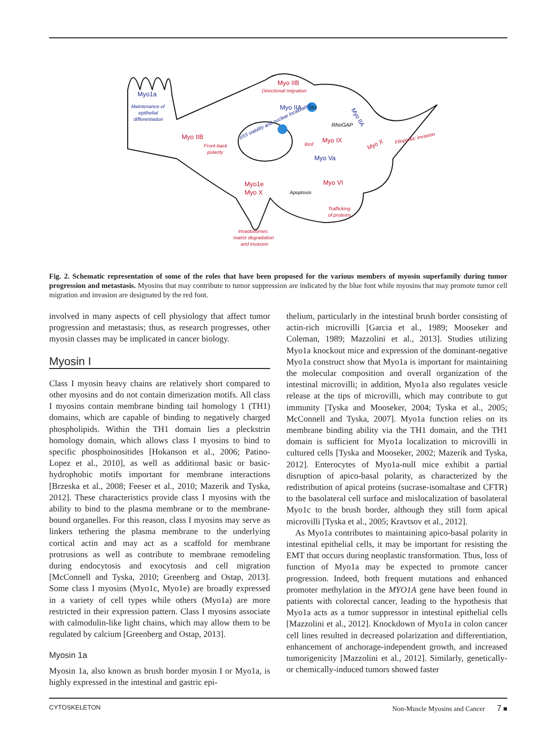Myo1a
Maintenance of
epithelial
differentiation
Myo IIB
Directional migration
Myo IIA
p53
p53 stability and nuclear localization
RhoGAP
Myo IIA
Myo IIB
Front-back
polarity
Myo IX
Myo X
Filopodia: invasion
Bmf
Myo Va
Myo1e
Myo X
Apoptosis
Myo VI
Trafficking
of proteins
Invadosomes:
matrix degradation
and invasion
Fig. 2. Schematic representation of some of the roles that have been proposed for the various members of myosin superfamily during tumor progression and metastasis. Myosins that may contribute to tumor suppression are indicated by the blue font while myosins that may promote tumor cell migration and invasion are designated by the red font.
involved in many aspects of cell physiology that affect tumor progression and metastasis; thus, as research progresses, other myosin classes may be implicated in cancer biology.
Myosin I
Class I myosin heavy chains are relatively short compared to other myosins and do not contain dimerization motifs. All class I myosins contain membrane binding tail homology 1 (TH1) domains, which are capable of binding to negatively charged phospholipids. Within the TH1 domain lies a pleckstrin homology domain, which allows class I myosins to bind to specific phosphoinositides [Hokanson et al., 2006; Patino-Lopez et al., 2010], as well as additional basic or basic-hydrophobic motifs important for membrane interactions [Brzeska et al., 2008; Feeser et al., 2010; Mazerik and Tyska, 2012]. These characteristics provide class I myosins with the ability to bind to the plasma membrane or to the membrane-bound organelles. For this reason, class I myosins may serve as linkers tethering the plasma membrane to the underlying cortical actin and may act as a scaffold for membrane protrusions as well as contribute to membrane remodeling during endocytosis and exocytosis and cell migration [McConnell and Tyska, 2010; Greenberg and Ostap, 2013]. Some class I myosins (Myo1c, Myo1e) are broadly expressed in a variety of cell types while others (Myo1a) are more restricted in their expression pattern. Class I myosins associate with calmodulin-like light chains, which may allow them to be regulated by calcium [Greenberg and Ostap, 2013].
Myosin 1a
Myosin 1a, also known as brush border myosin I or Myo1a, is highly expressed in the intestinal and gastric epi-
thelium, particularly in the intestinal brush border consisting of actin-rich microvilli [Garcia et al., 1989; Mooseker and Coleman, 1989; Mazzolini et al., 2013]. Studies utilizing Myo1a knockout mice and expression of the dominant-negative Myo1a construct show that Myo1a is important for maintaining the molecular composition and overall organization of the intestinal microvilli; in addition, Myo1a also regulates vesicle release at the tips of microvilli, which may contribute to gut immunity [Tyska and Mooseker, 2004; Tyska et al., 2005; McConnell and Tyska, 2007]. Myo1a function relies on its membrane binding ability via the TH1 domain, and the TH1 domain is sufficient for Myo1a localization to microvilli in cultured cells [Tyska and Mooseker, 2002; Mazerik and Tyska, 2012]. Enterocytes of Myo1a-null mice exhibit a partial disruption of apico-basal polarity, as characterized by the redistribution of apical proteins (sucrase-isomaltase and CFTR) to the basolateral cell surface and mislocalization of basolateral Myo1c to the brush border, although they still form apical microvilli [Tyska et al., 2005; Kravtsov et al., 2012].
As Myo1a contributes to maintaining apico-basal polarity in intestinal epithelial cells, it may be important for resisting the EMT that occurs during neoplastic transformation. Thus, loss of function of Myo1a may be expected to promote cancer progression. Indeed, both frequent mutations and enhanced promoter methylation in the MYO1A gene have been found in patients with colorectal cancer, leading to the hypothesis that Myo1a acts as a tumor suppressor in intestinal epithelial cells [Mazzolini et al., 2012]. Knockdown of Myo1a in colon cancer cell lines resulted in decreased polarization and differentiation, enhancement of anchorage-independent growth, and increased tumorigenicity [Mazzolini et al., 2012]. Similarly, genetically- or chemically-induced tumors showed faster
CYTOSKELETON Non-Muscle Myosins and Cancer 7 ■